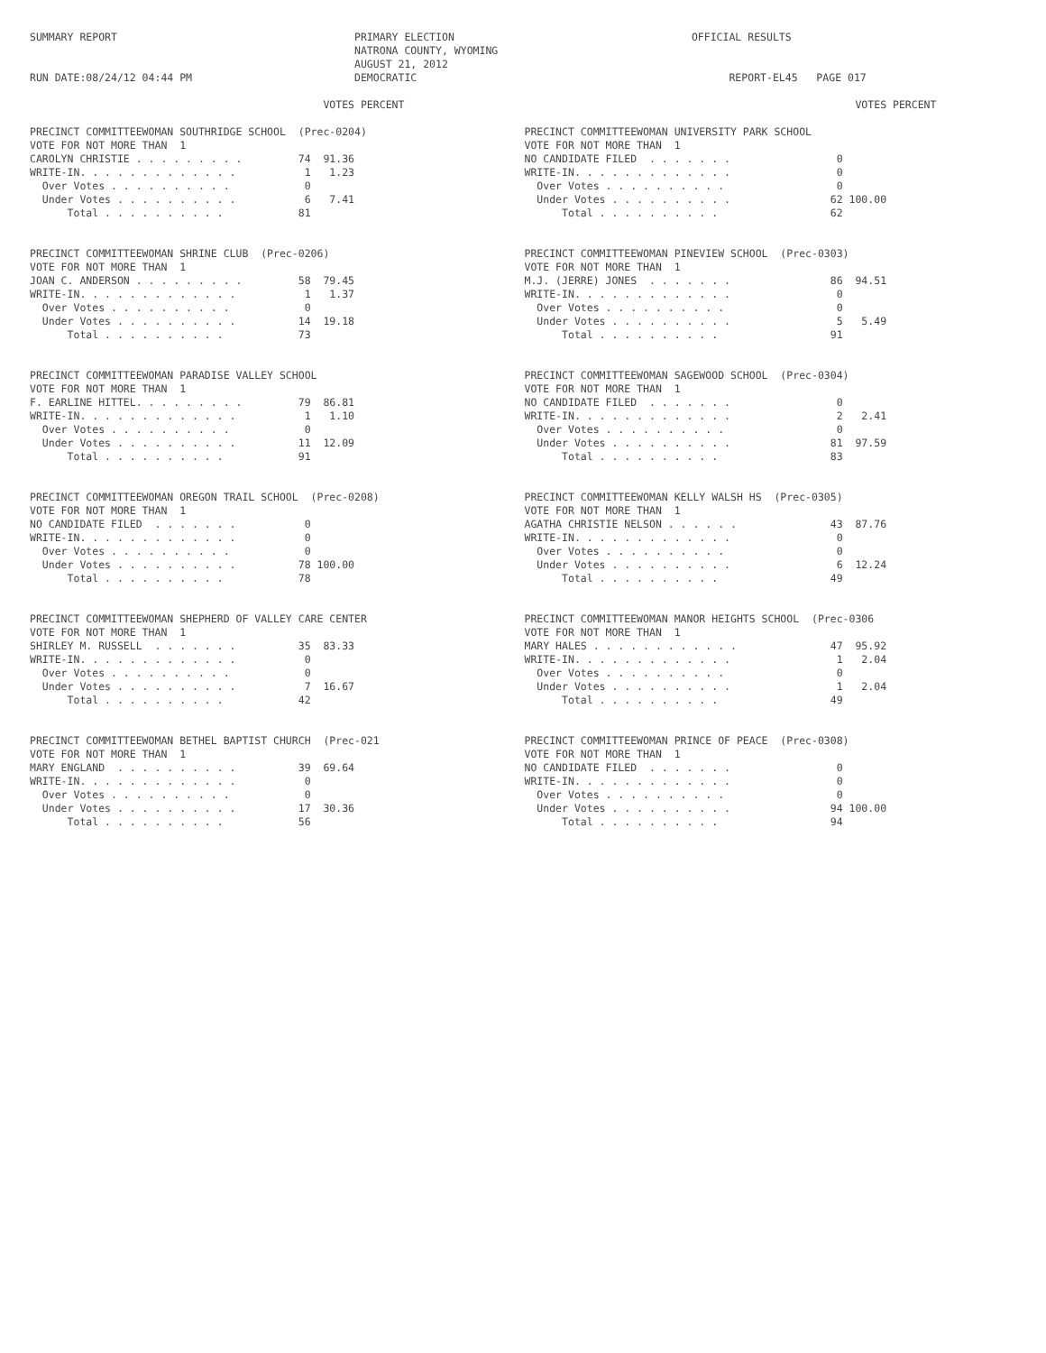SUMMARY REPORT                                      PRIMARY ELECTION                                      OFFICIAL RESULTS
                                                    NATRONA COUNTY, WYOMING
                                                    AUGUST 21, 2012
RUN DATE:08/24/12 04:44 PM                          DEMOCRATIC                                                  REPORT-EL45   PAGE 017
                                               VOTES PERCENT

PRECINCT COMMITTEEWOMAN SOUTHRIDGE SCHOOL  (Prec-0204)
VOTE FOR NOT MORE THAN  1
CAROLYN CHRISTIE . . . . . . . . .         74  91.36
WRITE-IN. . . . . . . . . . . . .           1   1.23
  Over Votes . . . . . . . . . .            0
  Under Votes . . . . . . . . . .           6   7.41
      Total . . . . . . . . . .            81


PRECINCT COMMITTEEWOMAN SHRINE CLUB  (Prec-0206)
VOTE FOR NOT MORE THAN  1
JOAN C. ANDERSON . . . . . . . . .         58  79.45
WRITE-IN. . . . . . . . . . . . .           1   1.37
  Over Votes . . . . . . . . . .            0
  Under Votes . . . . . . . . . .          14  19.18
      Total . . . . . . . . . .            73


PRECINCT COMMITTEEWOMAN PARADISE VALLEY SCHOOL
VOTE FOR NOT MORE THAN  1
F. EARLINE HITTEL. . . . . . . . .         79  86.81
WRITE-IN. . . . . . . . . . . . .           1   1.10
  Over Votes . . . . . . . . . .            0
  Under Votes . . . . . . . . . .          11  12.09
      Total . . . . . . . . . .            91


PRECINCT COMMITTEEWOMAN OREGON TRAIL SCHOOL  (Prec-0208)
VOTE FOR NOT MORE THAN  1
NO CANDIDATE FILED  . . . . . . .           0
WRITE-IN. . . . . . . . . . . . .           0
  Over Votes . . . . . . . . . .            0
  Under Votes . . . . . . . . . .          78 100.00
      Total . . . . . . . . . .            78


PRECINCT COMMITTEEWOMAN SHEPHERD OF VALLEY CARE CENTER
VOTE FOR NOT MORE THAN  1
SHIRLEY M. RUSSELL  . . . . . . .          35  83.33
WRITE-IN. . . . . . . . . . . . .           0
  Over Votes . . . . . . . . . .            0
  Under Votes . . . . . . . . . .           7  16.67
      Total . . . . . . . . . .            42


PRECINCT COMMITTEEWOMAN BETHEL BAPTIST CHURCH  (Prec-021
VOTE FOR NOT MORE THAN  1
MARY ENGLAND  . . . . . . . . . .          39  69.64
WRITE-IN. . . . . . . . . . . . .           0
  Over Votes . . . . . . . . . .            0
  Under Votes . . . . . . . . . .          17  30.36
      Total . . . . . . . . . .            56
                                                     VOTES PERCENT

PRECINCT COMMITTEEWOMAN UNIVERSITY PARK SCHOOL
VOTE FOR NOT MORE THAN  1
NO CANDIDATE FILED  . . . . . . .                 0
WRITE-IN. . . . . . . . . . . . .                 0
  Over Votes . . . . . . . . . .                  0
  Under Votes . . . . . . . . . .                62 100.00
      Total . . . . . . . . . .                  62


PRECINCT COMMITTEEWOMAN PINEVIEW SCHOOL  (Prec-0303)
VOTE FOR NOT MORE THAN  1
M.J. (JERRE) JONES  . . . . . . .                86  94.51
WRITE-IN. . . . . . . . . . . . .                 0
  Over Votes . . . . . . . . . .                  0
  Under Votes . . . . . . . . . .                 5   5.49
      Total . . . . . . . . . .                  91


PRECINCT COMMITTEEWOMAN SAGEWOOD SCHOOL  (Prec-0304)
VOTE FOR NOT MORE THAN  1
NO CANDIDATE FILED  . . . . . . .                 0
WRITE-IN. . . . . . . . . . . . .                 2   2.41
  Over Votes . . . . . . . . . .                  0
  Under Votes . . . . . . . . . .                81  97.59
      Total . . . . . . . . . .                  83


PRECINCT COMMITTEEWOMAN KELLY WALSH HS  (Prec-0305)
VOTE FOR NOT MORE THAN  1
AGATHA CHRISTIE NELSON . . . . . .               43  87.76
WRITE-IN. . . . . . . . . . . . .                 0
  Over Votes . . . . . . . . . .                  0
  Under Votes . . . . . . . . . .                 6  12.24
      Total . . . . . . . . . .                  49


PRECINCT COMMITTEEWOMAN MANOR HEIGHTS SCHOOL  (Prec-0306
VOTE FOR NOT MORE THAN  1
MARY HALES . . . . . . . . . . . .               47  95.92
WRITE-IN. . . . . . . . . . . . .                 1   2.04
  Over Votes . . . . . . . . . .                  0
  Under Votes . . . . . . . . . .                 1   2.04
      Total . . . . . . . . . .                  49


PRECINCT COMMITTEEWOMAN PRINCE OF PEACE  (Prec-0308)
VOTE FOR NOT MORE THAN  1
NO CANDIDATE FILED  . . . . . . .                 0
WRITE-IN. . . . . . . . . . . . .                 0
  Over Votes . . . . . . . . . .                  0
  Under Votes . . . . . . . . . .                94 100.00
      Total . . . . . . . . . .                  94